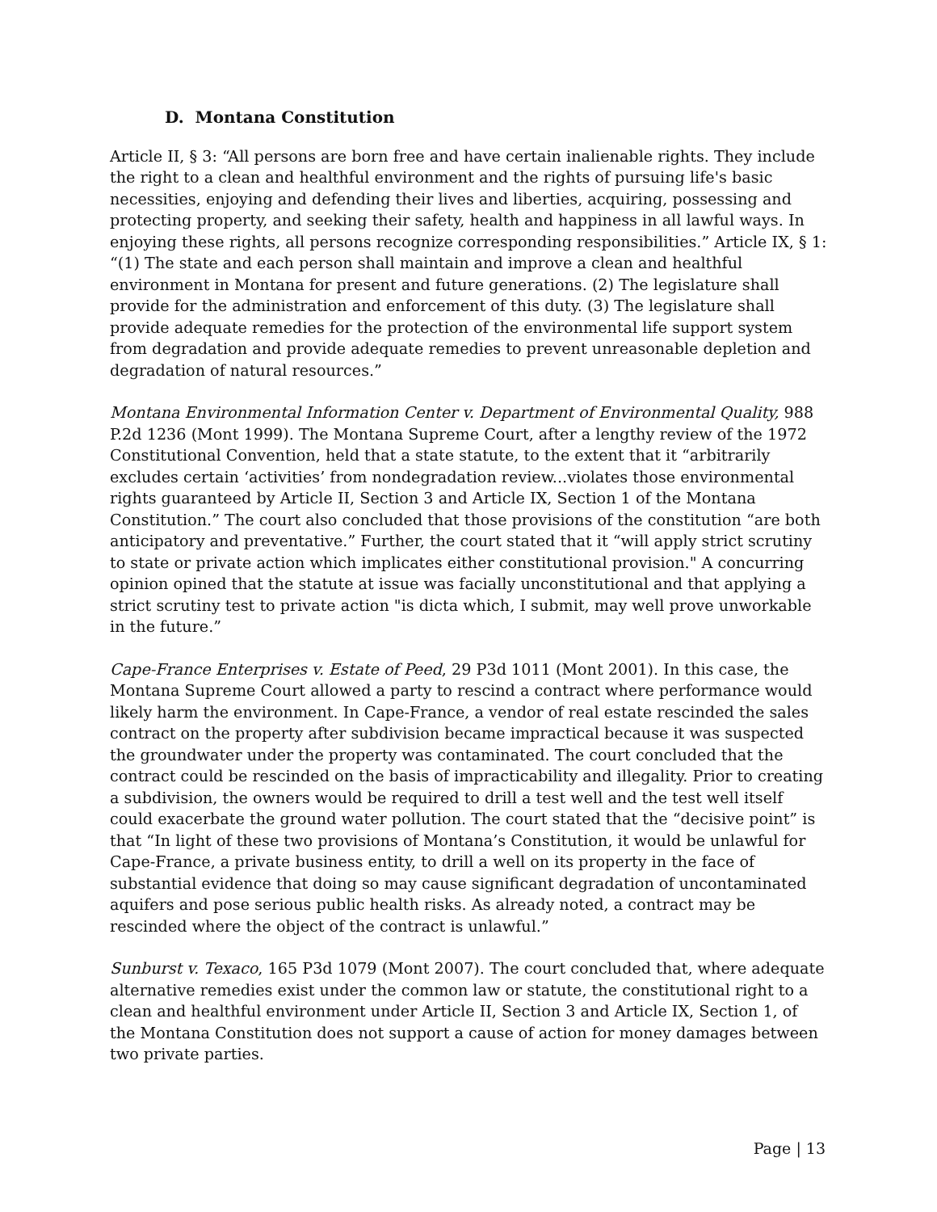D. Montana Constitution
Article II, § 3: “All persons are born free and have certain inalienable rights. They include the right to a clean and healthful environment and the rights of pursuing life's basic necessities, enjoying and defending their lives and liberties, acquiring, possessing and protecting property, and seeking their safety, health and happiness in all lawful ways. In enjoying these rights, all persons recognize corresponding responsibilities.” Article IX, § 1: “(1) The state and each person shall maintain and improve a clean and healthful environment in Montana for present and future generations. (2) The legislature shall provide for the administration and enforcement of this duty. (3) The legislature shall provide adequate remedies for the protection of the environmental life support system from degradation and provide adequate remedies to prevent unreasonable depletion and degradation of natural resources.”
Montana Environmental Information Center v. Department of Environmental Quality, 988 P.2d 1236 (Mont 1999). The Montana Supreme Court, after a lengthy review of the 1972 Constitutional Convention, held that a state statute, to the extent that it “arbitrarily excludes certain ‘activities’ from nondegradation review...violates those environmental rights guaranteed by Article II, Section 3 and Article IX, Section 1 of the Montana Constitution.” The court also concluded that those provisions of the constitution “are both anticipatory and preventative.” Further, the court stated that it “will apply strict scrutiny to state or private action which implicates either constitutional provision." A concurring opinion opined that the statute at issue was facially unconstitutional and that applying a strict scrutiny test to private action "is dicta which, I submit, may well prove unworkable in the future.”
Cape-France Enterprises v. Estate of Peed, 29 P3d 1011 (Mont 2001). In this case, the Montana Supreme Court allowed a party to rescind a contract where performance would likely harm the environment. In Cape-France, a vendor of real estate rescinded the sales contract on the property after subdivision became impractical because it was suspected the groundwater under the property was contaminated. The court concluded that the contract could be rescinded on the basis of impracticability and illegality. Prior to creating a subdivision, the owners would be required to drill a test well and the test well itself could exacerbate the ground water pollution. The court stated that the “decisive point” is that “In light of these two provisions of Montana’s Constitution, it would be unlawful for Cape-France, a private business entity, to drill a well on its property in the face of substantial evidence that doing so may cause significant degradation of uncontaminated aquifers and pose serious public health risks. As already noted, a contract may be rescinded where the object of the contract is unlawful.”
Sunburst v. Texaco, 165 P3d 1079 (Mont 2007). The court concluded that, where adequate alternative remedies exist under the common law or statute, the constitutional right to a clean and healthful environment under Article II, Section 3 and Article IX, Section 1, of the Montana Constitution does not support a cause of action for money damages between two private parties.
Page | 13